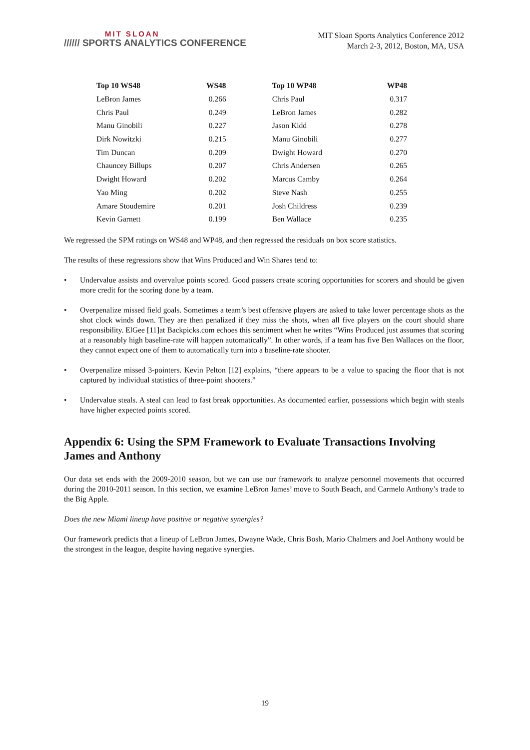MIT SLOAN
////// SPORTS ANALYTICS CONFERENCE
MIT Sloan Sports Analytics Conference 2012
March 2-3, 2012, Boston, MA, USA
| Top 10 WS48 | WS48 | | Top 10 WP48 | WP48 |
| --- | --- | --- | --- | --- |
| LeBron James | 0.266 | | Chris Paul | 0.317 |
| Chris Paul | 0.249 | | LeBron James | 0.282 |
| Manu Ginobili | 0.227 | | Jason Kidd | 0.278 |
| Dirk Nowitzki | 0.215 | | Manu Ginobili | 0.277 |
| Tim Duncan | 0.209 | | Dwight Howard | 0.270 |
| Chauncey Billups | 0.207 | | Chris Andersen | 0.265 |
| Dwight Howard | 0.202 | | Marcus Camby | 0.264 |
| Yao Ming | 0.202 | | Steve Nash | 0.255 |
| Amare Stoudemire | 0.201 | | Josh Childress | 0.239 |
| Kevin Garnett | 0.199 | | Ben Wallace | 0.235 |
We regressed the SPM ratings on WS48 and WP48, and then regressed the residuals on box score statistics.
The results of these regressions show that Wins Produced and Win Shares tend to:
• Undervalue assists and overvalue points scored. Good passers create scoring opportunities for scorers and should be given more credit for the scoring done by a team.
• Overpenalize missed field goals. Sometimes a team’s best offensive players are asked to take lower percentage shots as the shot clock winds down. They are then penalized if they miss the shots, when all five players on the court should share responsibility. ElGee [11]at Backpicks.com echoes this sentiment when he writes “Wins Produced just assumes that scoring at a reasonably high baseline-rate will happen automatically”. In other words, if a team has five Ben Wallaces on the floor, they cannot expect one of them to automatically turn into a baseline-rate shooter.
• Overpenalize missed 3-pointers. Kevin Pelton [12] explains, “there appears to be a value to spacing the floor that is not captured by individual statistics of three-point shooters.”
• Undervalue steals. A steal can lead to fast break opportunities. As documented earlier, possessions which begin with steals have higher expected points scored.
Appendix 6: Using the SPM Framework to Evaluate Transactions Involving James and Anthony
Our data set ends with the 2009-2010 season, but we can use our framework to analyze personnel movements that occurred during the 2010-2011 season. In this section, we examine LeBron James’ move to South Beach, and Carmelo Anthony’s trade to the Big Apple.
Does the new Miami lineup have positive or negative synergies?
Our framework predicts that a lineup of LeBron James, Dwayne Wade, Chris Bosh, Mario Chalmers and Joel Anthony would be the strongest in the league, despite having negative synergies.
19